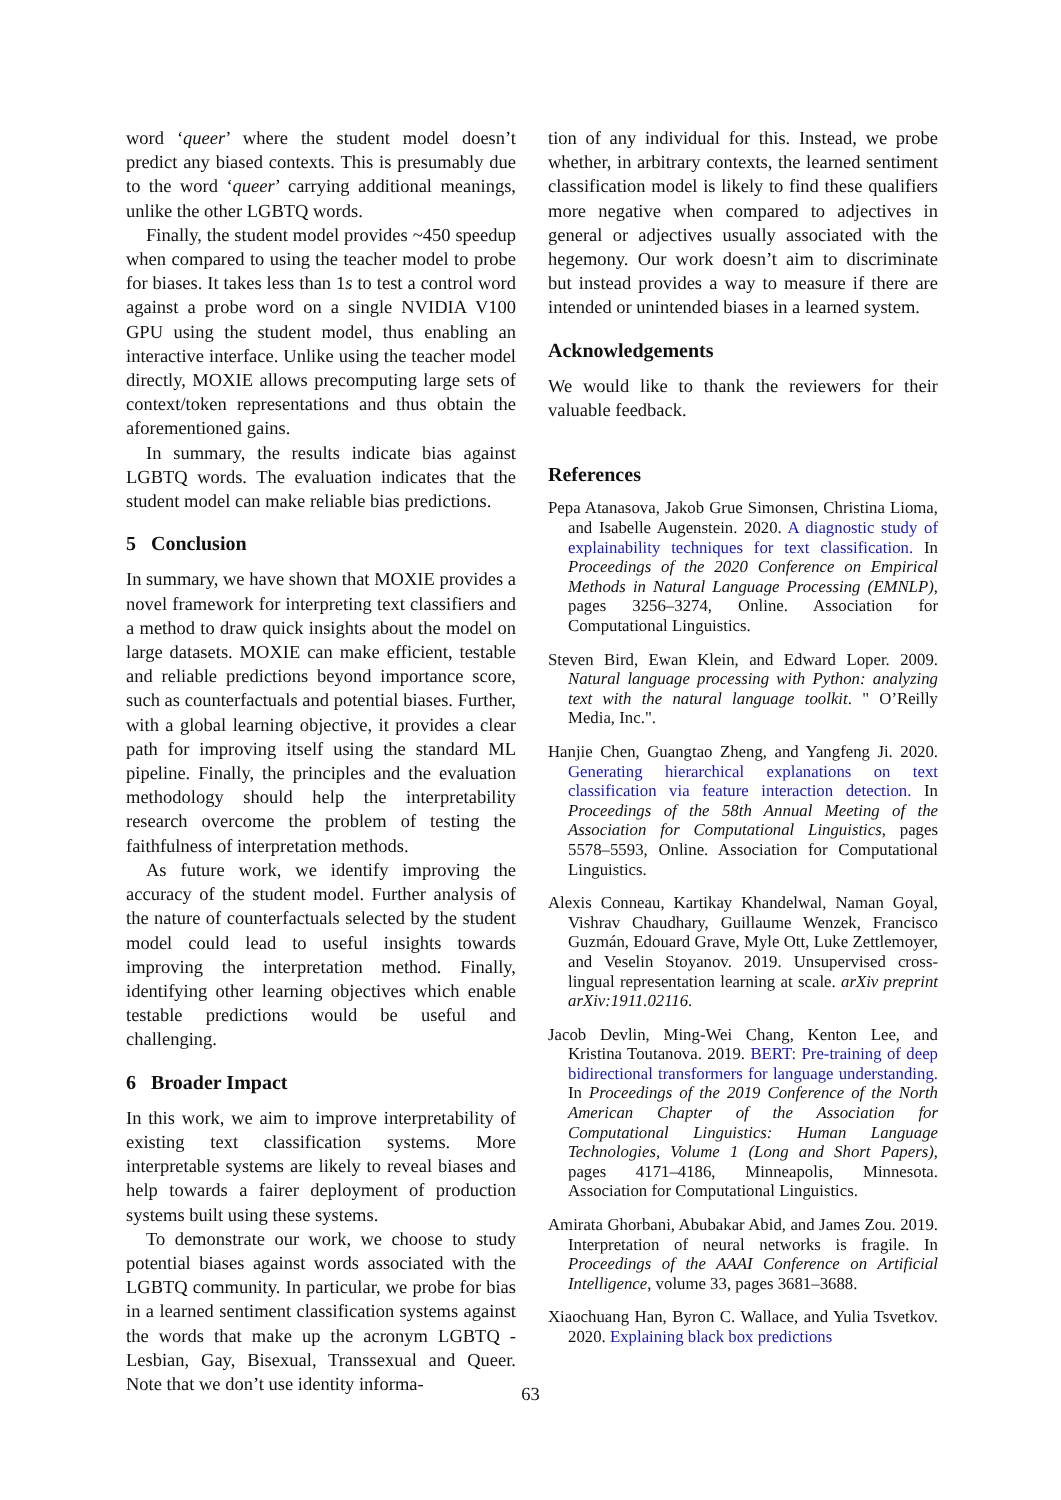word ‘queer’ where the student model doesn’t predict any biased contexts. This is presumably due to the word ‘queer’ carrying additional meanings, unlike the other LGBTQ words.
Finally, the student model provides ~450 speedup when compared to using the teacher model to probe for biases. It takes less than 1s to test a control word against a probe word on a single NVIDIA V100 GPU using the student model, thus enabling an interactive interface. Unlike using the teacher model directly, MOXIE allows precomputing large sets of context/token representations and thus obtain the aforementioned gains.
In summary, the results indicate bias against LGBTQ words. The evaluation indicates that the student model can make reliable bias predictions.
5 Conclusion
In summary, we have shown that MOXIE provides a novel framework for interpreting text classifiers and a method to draw quick insights about the model on large datasets. MOXIE can make efficient, testable and reliable predictions beyond importance score, such as counterfactuals and potential biases. Further, with a global learning objective, it provides a clear path for improving itself using the standard ML pipeline. Finally, the principles and the evaluation methodology should help the interpretability research overcome the problem of testing the faithfulness of interpretation methods.
As future work, we identify improving the accuracy of the student model. Further analysis of the nature of counterfactuals selected by the student model could lead to useful insights towards improving the interpretation method. Finally, identifying other learning objectives which enable testable predictions would be useful and challenging.
6 Broader Impact
In this work, we aim to improve interpretability of existing text classification systems. More interpretable systems are likely to reveal biases and help towards a fairer deployment of production systems built using these systems.
To demonstrate our work, we choose to study potential biases against words associated with the LGBTQ community. In particular, we probe for bias in a learned sentiment classification systems against the words that make up the acronym LGBTQ - Lesbian, Gay, Bisexual, Transsexual and Queer. Note that we don’t use identity informa-
tion of any individual for this. Instead, we probe whether, in arbitrary contexts, the learned sentiment classification model is likely to find these qualifiers more negative when compared to adjectives in general or adjectives usually associated with the hegemony. Our work doesn’t aim to discriminate but instead provides a way to measure if there are intended or unintended biases in a learned system.
Acknowledgements
We would like to thank the reviewers for their valuable feedback.
References
Pepa Atanasova, Jakob Grue Simonsen, Christina Lioma, and Isabelle Augenstein. 2020. A diagnostic study of explainability techniques for text classification. In Proceedings of the 2020 Conference on Empirical Methods in Natural Language Processing (EMNLP), pages 3256–3274, Online. Association for Computational Linguistics.
Steven Bird, Ewan Klein, and Edward Loper. 2009. Natural language processing with Python: analyzing text with the natural language toolkit. " O’Reilly Media, Inc.".
Hanjie Chen, Guangtao Zheng, and Yangfeng Ji. 2020. Generating hierarchical explanations on text classification via feature interaction detection. In Proceedings of the 58th Annual Meeting of the Association for Computational Linguistics, pages 5578–5593, Online. Association for Computational Linguistics.
Alexis Conneau, Kartikay Khandelwal, Naman Goyal, Vishrav Chaudhary, Guillaume Wenzek, Francisco Guzmán, Edouard Grave, Myle Ott, Luke Zettlemoyer, and Veselin Stoyanov. 2019. Unsupervised cross-lingual representation learning at scale. arXiv preprint arXiv:1911.02116.
Jacob Devlin, Ming-Wei Chang, Kenton Lee, and Kristina Toutanova. 2019. BERT: Pre-training of deep bidirectional transformers for language understanding. In Proceedings of the 2019 Conference of the North American Chapter of the Association for Computational Linguistics: Human Language Technologies, Volume 1 (Long and Short Papers), pages 4171–4186, Minneapolis, Minnesota. Association for Computational Linguistics.
Amirata Ghorbani, Abubakar Abid, and James Zou. 2019. Interpretation of neural networks is fragile. In Proceedings of the AAAI Conference on Artificial Intelligence, volume 33, pages 3681–3688.
Xiaochuang Han, Byron C. Wallace, and Yulia Tsvetkov. 2020. Explaining black box predictions
63